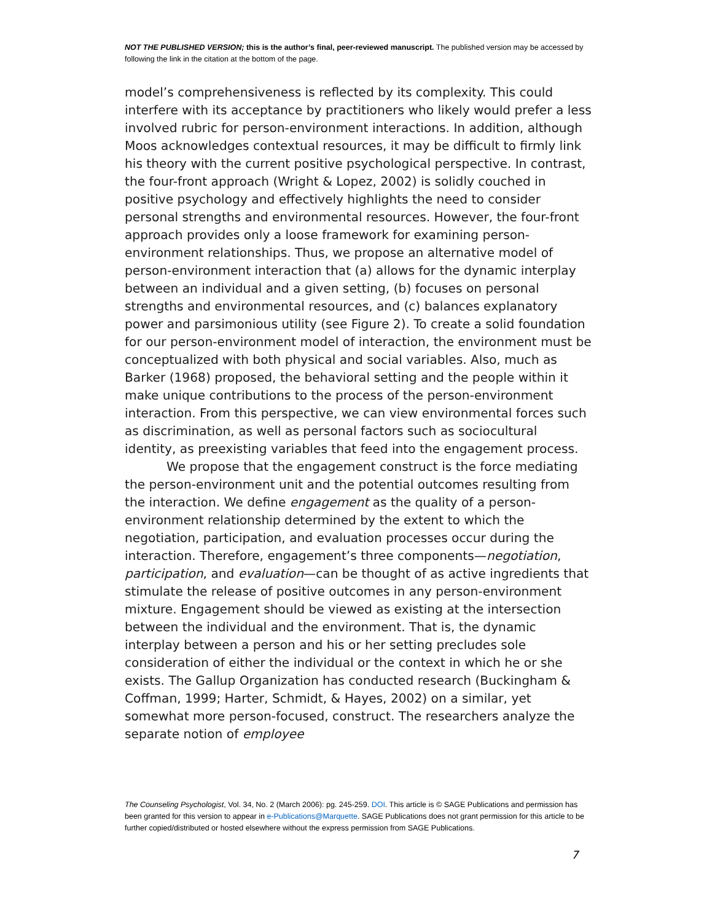NOT THE PUBLISHED VERSION; this is the author’s final, peer-reviewed manuscript. The published version may be accessed by following the link in the citation at the bottom of the page.
model’s comprehensiveness is reflected by its complexity. This could interfere with its acceptance by practitioners who likely would prefer a less involved rubric for person-environment interactions. In addition, although Moos acknowledges contextual resources, it may be difficult to firmly link his theory with the current positive psychological perspective. In contrast, the four-front approach (Wright & Lopez, 2002) is solidly couched in positive psychology and effectively highlights the need to consider personal strengths and environmental resources. However, the four-front approach provides only a loose framework for examining person-environment relationships. Thus, we propose an alternative model of person-environment interaction that (a) allows for the dynamic interplay between an individual and a given setting, (b) focuses on personal strengths and environmental resources, and (c) balances explanatory power and parsimonious utility (see Figure 2). To create a solid foundation for our person-environment model of interaction, the environment must be conceptualized with both physical and social variables. Also, much as Barker (1968) proposed, the behavioral setting and the people within it make unique contributions to the process of the person-environment interaction. From this perspective, we can view environmental forces such as discrimination, as well as personal factors such as sociocultural identity, as preexisting variables that feed into the engagement process.
We propose that the engagement construct is the force mediating the person-environment unit and the potential outcomes resulting from the interaction. We define engagement as the quality of a person-environment relationship determined by the extent to which the negotiation, participation, and evaluation processes occur during the interaction. Therefore, engagement’s three components—negotiation, participation, and evaluation—can be thought of as active ingredients that stimulate the release of positive outcomes in any person-environment mixture. Engagement should be viewed as existing at the intersection between the individual and the environment. That is, the dynamic interplay between a person and his or her setting precludes sole consideration of either the individual or the context in which he or she exists. The Gallup Organization has conducted research (Buckingham & Coffman, 1999; Harter, Schmidt, & Hayes, 2002) on a similar, yet somewhat more person-focused, construct. The researchers analyze the separate notion of employee
The Counseling Psychologist, Vol. 34, No. 2 (March 2006): pg. 245-259. DOI. This article is © SAGE Publications and permission has been granted for this version to appear in e-Publications@Marquette. SAGE Publications does not grant permission for this article to be further copied/distributed or hosted elsewhere without the express permission from SAGE Publications.
7